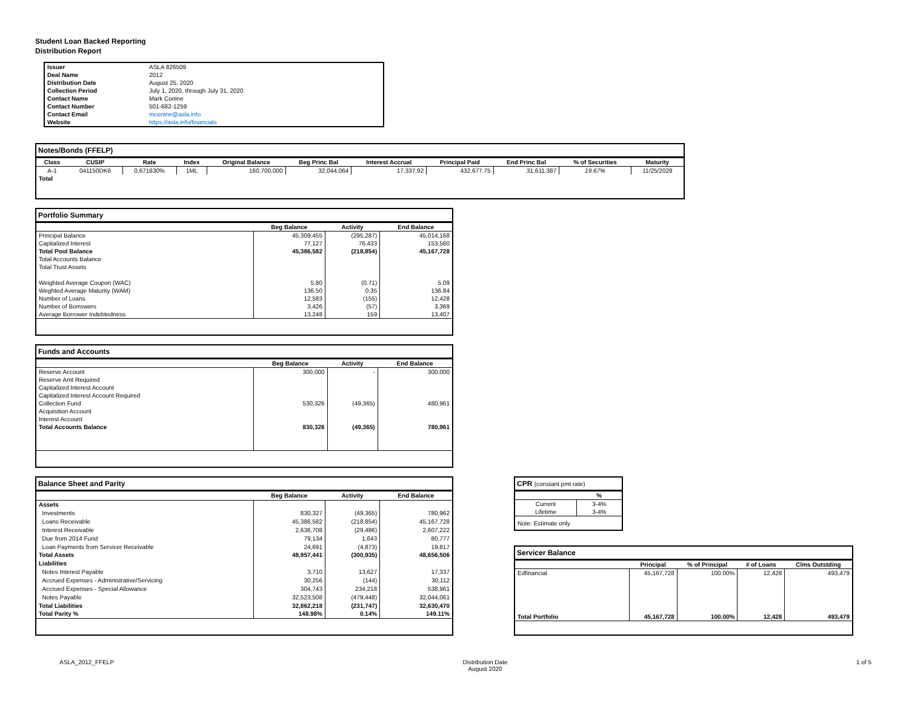Student Loan Backed Reporting
Distribution Report
| Issuer | ASLA 826509 |
| Deal Name | 2012 |
| Distribution Date | August 25, 2020 |
| Collection Period | July 1, 2020, through July 31, 2020 |
| Contact Name | Mark Conine |
| Contact Number | 501-682-1259 |
| Contact Email | mconine@asla.info |
| Website | https://asla.info/financials |
Notes/Bonds (FFELP)
| Class | CUSIP | Rate | Index | Original Balance | Beg Princ Bal | Interest Accrual | Principal Paid | End Princ Bal | % of Securities | Maturity |
| --- | --- | --- | --- | --- | --- | --- | --- | --- | --- | --- |
| A-1 | 041150DK6 | 0.671630% | 1ML | 160,700,000 | 32,044,064 | 17,337.92 | 432,677.75 | 31,611,387 | 19.67% | 11/25/2028 |
| Total | | | | | | | | | | |
Portfolio Summary
| | Beg Balance | Activity | End Balance |
| --- | --- | --- | --- |
| Principal Balance | 45,309,455 | (295,287) | 45,014,168 |
| Capitalized Interest | 77,127 | 76,433 | 153,560 |
| Total Pool Balance | 45,386,582 | (218,854) | 45,167,728 |
| Total Accounts Balance | | | |
| Total Trust Assets | | | |
| Weighted Average Coupon (WAC) | 5.80 | (0.71) | 5.09 |
| Weghted Average Maturity (WAM) | 136.50 | 0.35 | 136.84 |
| Number of Loans | 12,583 | (155) | 12,428 |
| Number of Borrowers | 3,426 | (57) | 3,369 |
| Average Borrower Indebtedness | 13,248 | 159 | 13,407 |
Funds and Accounts
| | Beg Balance | Activity | End Balance |
| --- | --- | --- | --- |
| Reserve Account | 300,000 | - | 300,000 |
| Reserve Amt Required | | | |
| Capitalized Interest Account | | | |
| Capitalized Interest Account Required | | | |
| Collection Fund | 530,326 | (49,365) | 480,961 |
| Acquisition Account | | | |
| Interest Account | | | |
| Total Accounts Balance | 830,326 | (49,365) | 780,961 |
Balance Sheet and Parity
| | Beg Balance | Activity | End Balance |
| --- | --- | --- | --- |
| Assets | | | |
| Investments | 830,327 | (49,365) | 780,962 |
| Loans Receivable | 45,386,582 | (218,854) | 45,167,728 |
| Interest Receivable | 2,636,708 | (29,486) | 2,607,222 |
| Due from 2014 Fund | 79,134 | 1,643 | 80,777 |
| Loan Payments from Servicer Receivable | 24,691 | (4,873) | 19,817 |
| Total Assets | 48,957,441 | (300,935) | 48,656,506 |
| Liabilities | | | |
| Notes Interest Payable | 3,710 | 13,627 | 17,337 |
| Accrued Expenses - Administrative/Servicing | 30,256 | (144) | 30,112 |
| Accrued Expenses - Special Allowance | 304,743 | 234,218 | 538,961 |
| Notes Payable | 32,523,508 | (479,448) | 32,044,061 |
| Total Liabilities | 32,862,218 | (231,747) | 32,630,470 |
| Total Parity % | 148.98% | 0.14% | 149.11% |
CPR (constant pmt rate)
| | % |
| --- | --- |
| Current | 3-4% |
| Lifetime | 3-4% |
| Note: Estimate only | |
Servicer Balance
| | Principal | % of Principal | # of Loans | Clms Outstding |
| --- | --- | --- | --- | --- |
| Edfinancial | 45,167,728 | 100.00% | 12,428 | 493,479 |
| Total Portfolio | 45,167,728 | 100.00% | 12,428 | 493,479 |
ASLA_2012_FFELP Distribution Date
August 2020 1 of 5